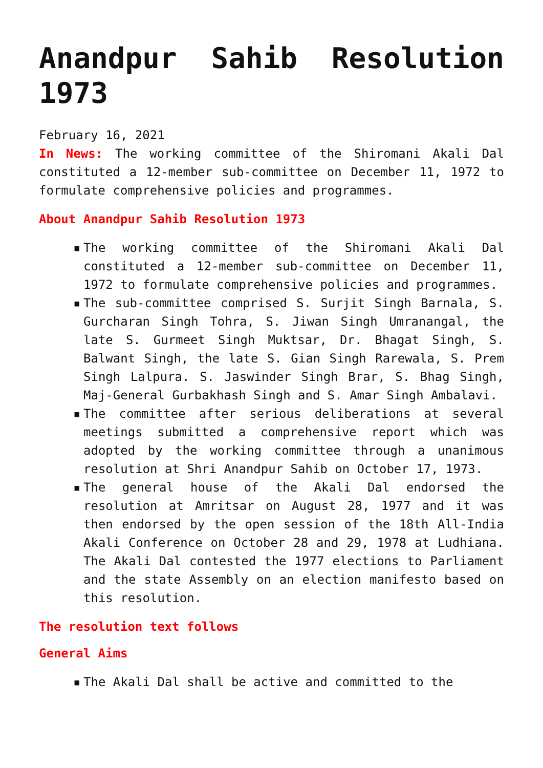Anandpur Sahib Resolution 1973
February 16, 2021
In News: The working committee of the Shiromani Akali Dal constituted a 12-member sub-committee on December 11, 1972 to formulate comprehensive policies and programmes.
About Anandpur Sahib Resolution 1973
▪ The working committee of the Shiromani Akali Dal constituted a 12-member sub-committee on December 11, 1972 to formulate comprehensive policies and programmes.
▪ The sub-committee comprised S. Surjit Singh Barnala, S. Gurcharan Singh Tohra, S. Jiwan Singh Umranangal, the late S. Gurmeet Singh Muktsar, Dr. Bhagat Singh, S. Balwant Singh, the late S. Gian Singh Rarewala, S. Prem Singh Lalpura. S. Jaswinder Singh Brar, S. Bhag Singh, Maj-General Gurbakhash Singh and S. Amar Singh Ambalavi.
▪ The committee after serious deliberations at several meetings submitted a comprehensive report which was adopted by the working committee through a unanimous resolution at Shri Anandpur Sahib on October 17, 1973.
▪ The general house of the Akali Dal endorsed the resolution at Amritsar on August 28, 1977 and it was then endorsed by the open session of the 18th All-India Akali Conference on October 28 and 29, 1978 at Ludhiana. The Akali Dal contested the 1977 elections to Parliament and the state Assembly on an election manifesto based on this resolution.
The resolution text follows
General Aims
▪ The Akali Dal shall be active and committed to the